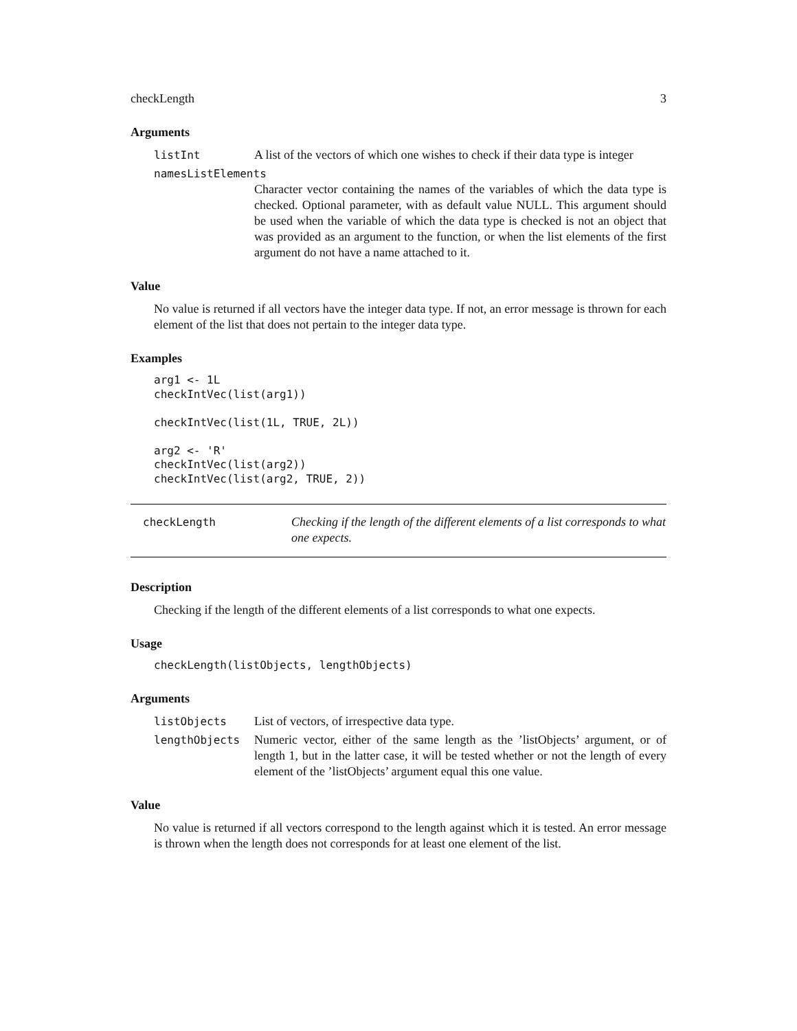checkLength 3
Arguments
listInt A list of the vectors of which one wishes to check if their data type is integer
namesListElements
Character vector containing the names of the variables of which the data type is checked. Optional parameter, with as default value NULL. This argument should be used when the variable of which the data type is checked is not an object that was provided as an argument to the function, or when the list elements of the first argument do not have a name attached to it.
Value
No value is returned if all vectors have the integer data type. If not, an error message is thrown for each element of the list that does not pertain to the integer data type.
Examples
arg1 <- 1L
checkIntVec(list(arg1))

checkIntVec(list(1L, TRUE, 2L))

arg2 <- 'R'
checkIntVec(list(arg2))
checkIntVec(list(arg2, TRUE, 2))
checkLength Checking if the length of the different elements of a list corresponds to what one expects.
Description
Checking if the length of the different elements of a list corresponds to what one expects.
Usage
checkLength(listObjects, lengthObjects)
Arguments
listObjects List of vectors, of irrespective data type.
lengthObjects Numeric vector, either of the same length as the ’listObjects’ argument, or of length 1, but in the latter case, it will be tested whether or not the length of every element of the ’listObjects’ argument equal this one value.
Value
No value is returned if all vectors correspond to the length against which it is tested. An error message is thrown when the length does not corresponds for at least one element of the list.